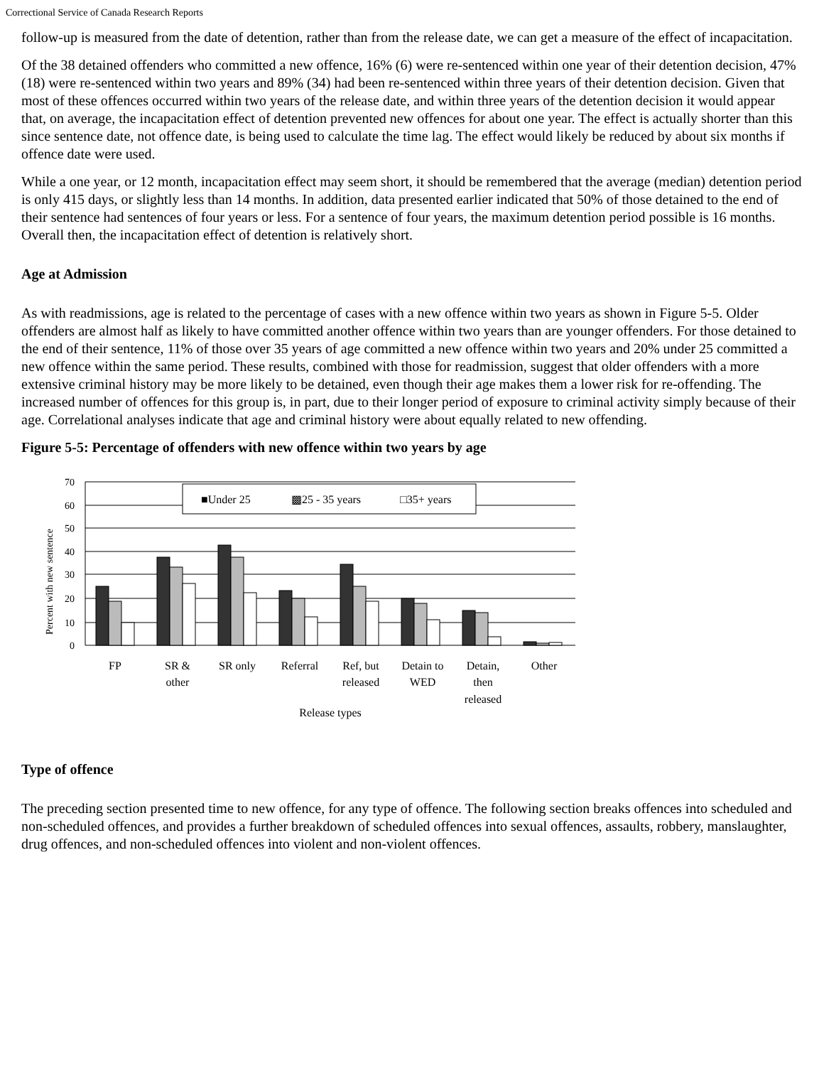Correctional Service of Canada Research Reports
follow-up is measured from the date of detention, rather than from the release date, we can get a measure of the effect of incapacitation.
Of the 38 detained offenders who committed a new offence, 16% (6) were re-sentenced within one year of their detention decision, 47% (18) were re-sentenced within two years and 89% (34) had been re-sentenced within three years of their detention decision. Given that most of these offences occurred within two years of the release date, and within three years of the detention decision it would appear that, on average, the incapacitation effect of detention prevented new offences for about one year. The effect is actually shorter than this since sentence date, not offence date, is being used to calculate the time lag. The effect would likely be reduced by about six months if offence date were used.
While a one year, or 12 month, incapacitation effect may seem short, it should be remembered that the average (median) detention period is only 415 days, or slightly less than 14 months. In addition, data presented earlier indicated that 50% of those detained to the end of their sentence had sentences of four years or less. For a sentence of four years, the maximum detention period possible is 16 months. Overall then, the incapacitation effect of detention is relatively short.
Age at Admission
As with readmissions, age is related to the percentage of cases with a new offence within two years as shown in Figure 5-5. Older offenders are almost half as likely to have committed another offence within two years than are younger offenders. For those detained to the end of their sentence, 11% of those over 35 years of age committed a new offence within two years and 20% under 25 committed a new offence within the same period. These results, combined with those for readmission, suggest that older offenders with a more extensive criminal history may be more likely to be detained, even though their age makes them a lower risk for re-offending. The increased number of offences for this group is, in part, due to their longer period of exposure to criminal activity simply because of their age. Correlational analyses indicate that age and criminal history were about equally related to new offending.
Figure 5-5: Percentage of offenders with new offence within two years by age
■Under 25
▩25 - 35 years
□35+ years
70
60
50
40
30
20
10
0
Percent with new sentence
FP
SR &
other
SR only
Referral
Ref, but
released
Detain to
WED
Detain,
then
released
Other
Release types
Type of offence
The preceding section presented time to new offence, for any type of offence. The following section breaks offences into scheduled and non-scheduled offences, and provides a further breakdown of scheduled offences into sexual offences, assaults, robbery, manslaughter, drug offences, and non-scheduled offences into violent and non-violent offences.